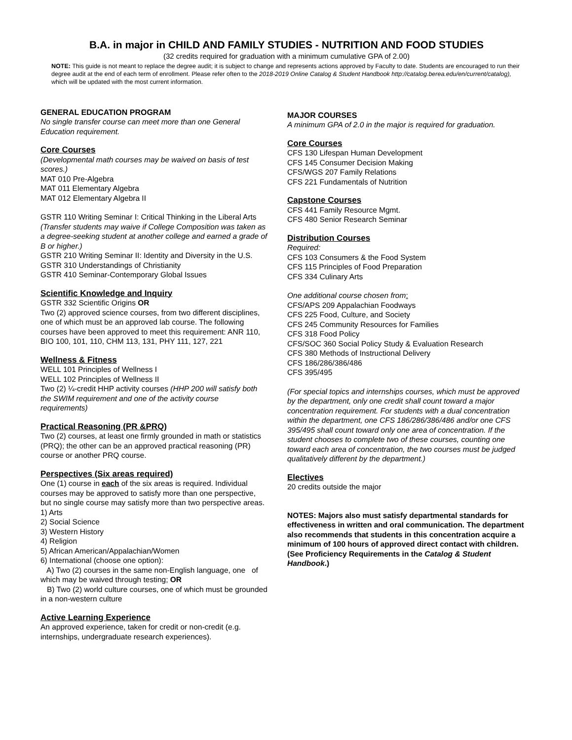B.A. in major in CHILD AND FAMILY STUDIES - NUTRITION AND FOOD STUDIES
(32 credits required for graduation with a minimum cumulative GPA of 2.00)
NOTE: This guide is not meant to replace the degree audit; it is subject to change and represents actions approved by Faculty to date. Students are encouraged to run their degree audit at the end of each term of enrollment. Please refer often to the 2018-2019 Online Catalog & Student Handbook http://catalog.berea.edu/en/current/catalog), which will be updated with the most current information.
GENERAL EDUCATION PROGRAM
No single transfer course can meet more than one General Education requirement.
Core Courses
(Developmental math courses may be waived on basis of test scores.)
MAT 010 Pre-Algebra
MAT 011 Elementary Algebra
MAT 012 Elementary Algebra II
GSTR 110 Writing Seminar I: Critical Thinking in the Liberal Arts (Transfer students may waive if College Composition was taken as a degree-seeking student at another college and earned a grade of B or higher.)
GSTR 210 Writing Seminar II: Identity and Diversity in the U.S.
GSTR 310 Understandings of Christianity
GSTR 410 Seminar-Contemporary Global Issues
Scientific Knowledge and Inquiry
GSTR 332 Scientific Origins OR
Two (2) approved science courses, from two different disciplines, one of which must be an approved lab course. The following courses have been approved to meet this requirement: ANR 110, BIO 100, 101, 110, CHM 113, 131, PHY 111, 127, 221
Wellness & Fitness
WELL 101 Principles of Wellness I
WELL 102 Principles of Wellness II
Two (2) ¼-credit HHP activity courses (HHP 200 will satisfy both the SWIM requirement and one of the activity course requirements)
Practical Reasoning (PR &PRQ)
Two (2) courses, at least one firmly grounded in math or statistics (PRQ); the other can be an approved practical reasoning (PR) course or another PRQ course.
Perspectives (Six areas required)
One (1) course in each of the six areas is required. Individual courses may be approved to satisfy more than one perspective, but no single course may satisfy more than two perspective areas.
1) Arts
2) Social Science
3) Western History
4) Religion
5) African American/Appalachian/Women
6) International (choose one option):
A) Two (2) courses in the same non-English language, one of which may be waived through testing; OR
B) Two (2) world culture courses, one of which must be grounded in a non-western culture
Active Learning Experience
An approved experience, taken for credit or non-credit (e.g. internships, undergraduate research experiences).
MAJOR COURSES
A minimum GPA of 2.0 in the major is required for graduation.
Core Courses
CFS 130 Lifespan Human Development
CFS 145 Consumer Decision Making
CFS/WGS 207 Family Relations
CFS 221 Fundamentals of Nutrition
Capstone Courses
CFS 441 Family Resource Mgmt.
CFS 480 Senior Research Seminar
Distribution Courses
Required:
CFS 103 Consumers & the Food System
CFS 115 Principles of Food Preparation
CFS 334 Culinary Arts
One additional course chosen from:
CFS/APS 209 Appalachian Foodways
CFS 225 Food, Culture, and Society
CFS 245 Community Resources for Families
CFS 318 Food Policy
CFS/SOC 360 Social Policy Study & Evaluation Research
CFS 380 Methods of Instructional Delivery
CFS 186/286/386/486
CFS 395/495
(For special topics and internships courses, which must be approved by the department, only one credit shall count toward a major concentration requirement. For students with a dual concentration within the department, one CFS 186/286/386/486 and/or one CFS 395/495 shall count toward only one area of concentration. If the student chooses to complete two of these courses, counting one toward each area of concentration, the two courses must be judged qualitatively different by the department.)
Electives
20 credits outside the major
NOTES: Majors also must satisfy departmental standards for effectiveness in written and oral communication. The department also recommends that students in this concentration acquire a minimum of 100 hours of approved direct contact with children. (See Proficiency Requirements in the Catalog & Student Handbook.)